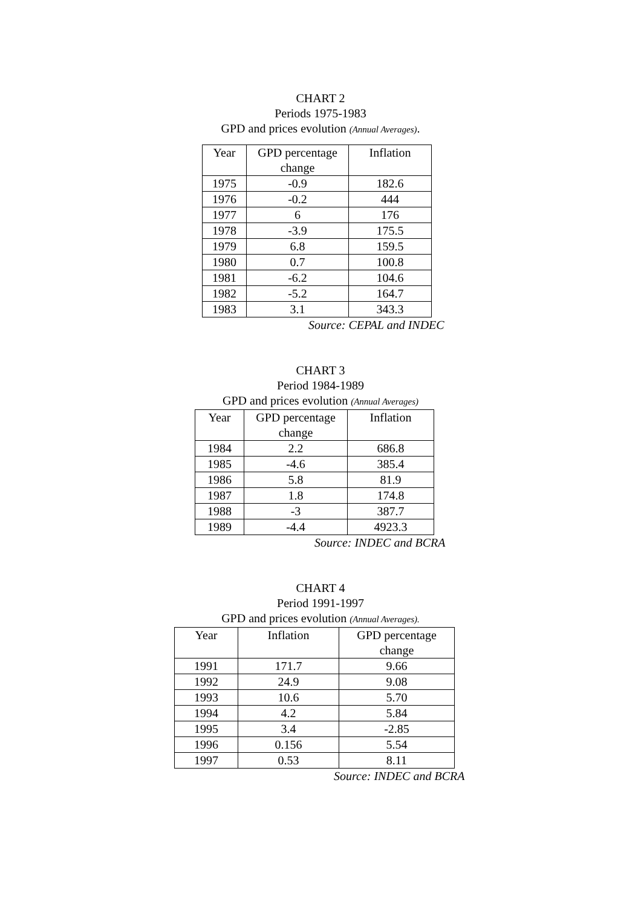CHART 2
Periods 1975-1983
GPD and prices evolution (Annual Averages).
| Year | GPD percentage change | Inflation |
| --- | --- | --- |
| 1975 | -0.9 | 182.6 |
| 1976 | -0.2 | 444 |
| 1977 | 6 | 176 |
| 1978 | -3.9 | 175.5 |
| 1979 | 6.8 | 159.5 |
| 1980 | 0.7 | 100.8 |
| 1981 | -6.2 | 104.6 |
| 1982 | -5.2 | 164.7 |
| 1983 | 3.1 | 343.3 |
Source: CEPAL and INDEC
CHART 3
Period 1984-1989
GPD and prices evolution (Annual Averages)
| Year | GPD percentage change | Inflation |
| --- | --- | --- |
| 1984 | 2.2 | 686.8 |
| 1985 | -4.6 | 385.4 |
| 1986 | 5.8 | 81.9 |
| 1987 | 1.8 | 174.8 |
| 1988 | -3 | 387.7 |
| 1989 | -4.4 | 4923.3 |
Source: INDEC and BCRA
CHART 4
Period 1991-1997
GPD and prices evolution (Annual Averages).
| Year | Inflation | GPD percentage change |
| --- | --- | --- |
| 1991 | 171.7 | 9.66 |
| 1992 | 24.9 | 9.08 |
| 1993 | 10.6 | 5.70 |
| 1994 | 4.2 | 5.84 |
| 1995 | 3.4 | -2.85 |
| 1996 | 0.156 | 5.54 |
| 1997 | 0.53 | 8.11 |
Source: INDEC and BCRA